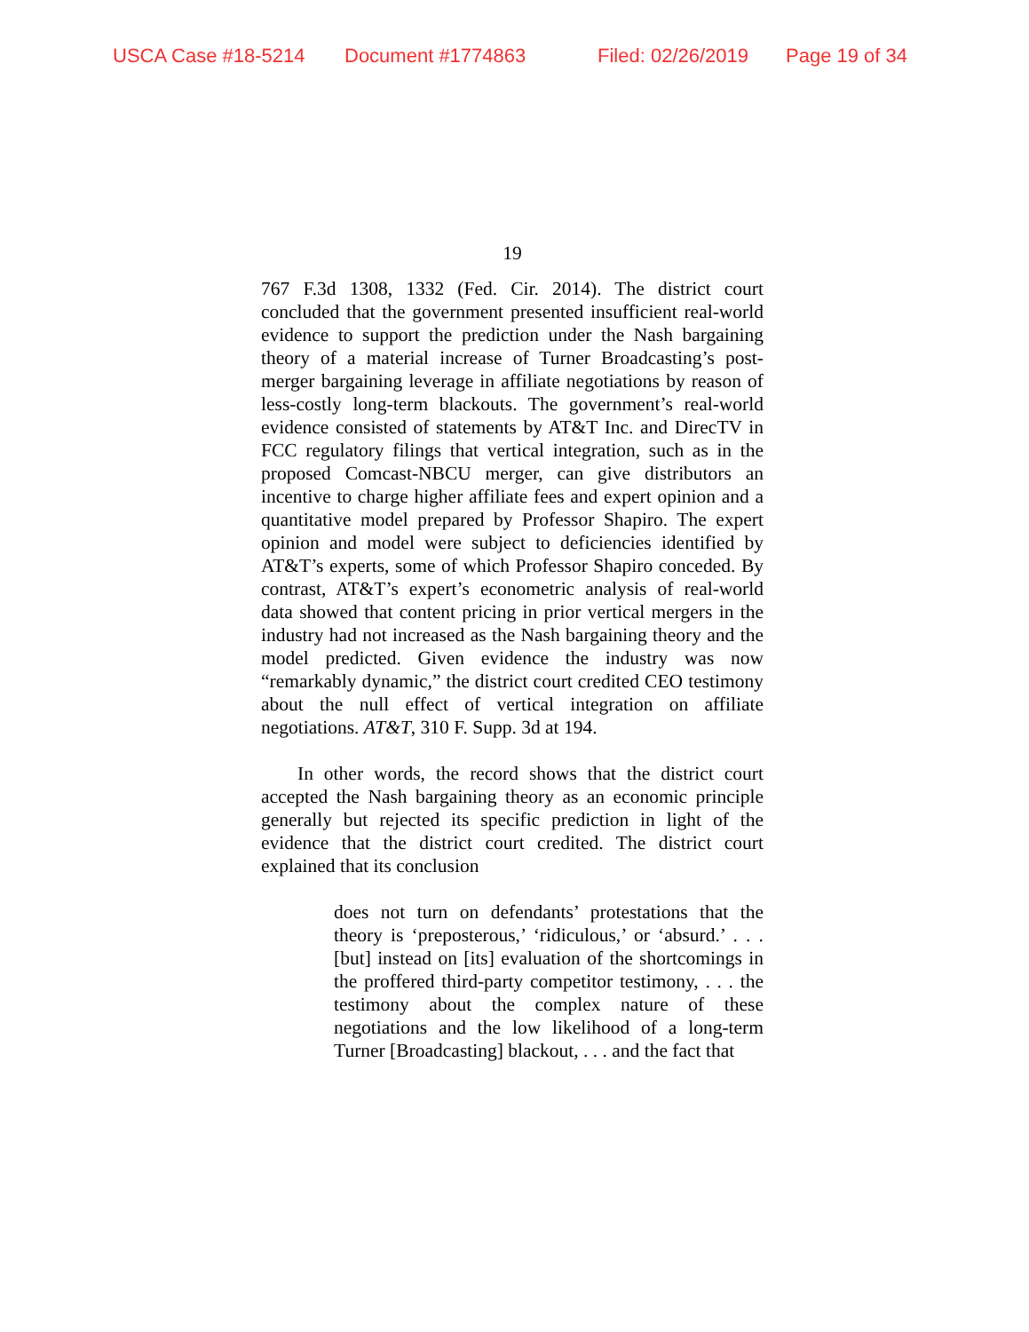USCA Case #18-5214 Document #1774863 Filed: 02/26/2019 Page 19 of 34
19
767 F.3d 1308, 1332 (Fed. Cir. 2014). The district court concluded that the government presented insufficient real-world evidence to support the prediction under the Nash bargaining theory of a material increase of Turner Broadcasting’s post-merger bargaining leverage in affiliate negotiations by reason of less-costly long-term blackouts. The government’s real-world evidence consisted of statements by AT&T Inc. and DirecTV in FCC regulatory filings that vertical integration, such as in the proposed Comcast-NBCU merger, can give distributors an incentive to charge higher affiliate fees and expert opinion and a quantitative model prepared by Professor Shapiro. The expert opinion and model were subject to deficiencies identified by AT&T’s experts, some of which Professor Shapiro conceded. By contrast, AT&T’s expert’s econometric analysis of real-world data showed that content pricing in prior vertical mergers in the industry had not increased as the Nash bargaining theory and the model predicted. Given evidence the industry was now “remarkably dynamic,” the district court credited CEO testimony about the null effect of vertical integration on affiliate negotiations. AT&T, 310 F. Supp. 3d at 194.
In other words, the record shows that the district court accepted the Nash bargaining theory as an economic principle generally but rejected its specific prediction in light of the evidence that the district court credited. The district court explained that its conclusion
does not turn on defendants’ protestations that the theory is ‘preposterous,’ ‘ridiculous,’ or ‘absurd.’ . . . [but] instead on [its] evaluation of the shortcomings in the proffered third-party competitor testimony, . . . the testimony about the complex nature of these negotiations and the low likelihood of a long-term Turner [Broadcasting] blackout, . . . and the fact that